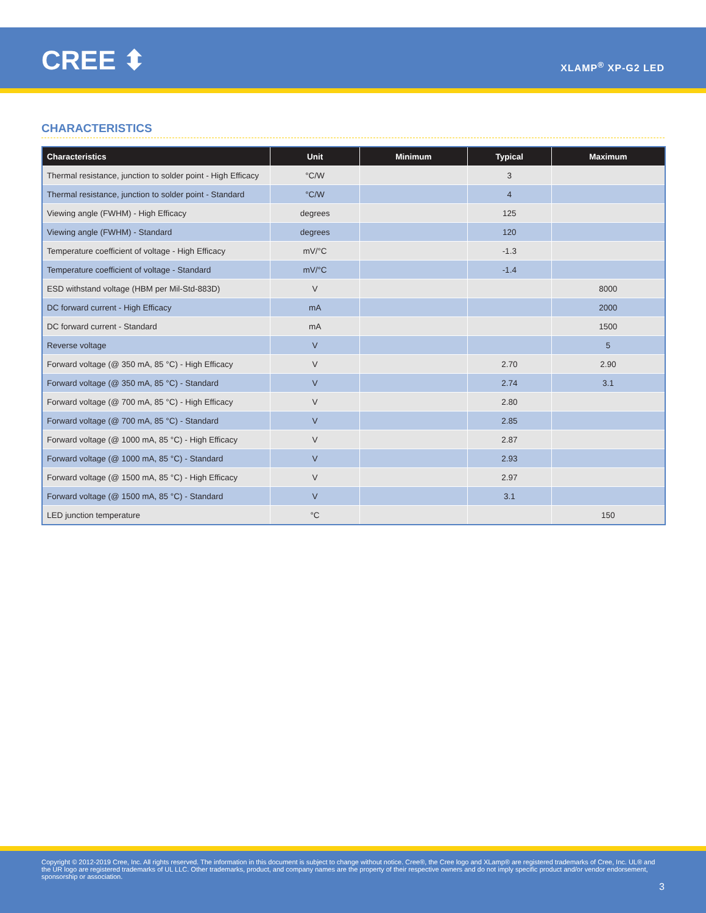CREE ⬍ XLAMP<sup>®</sup> XP-G2 LED
CHARACTERISTICS
| Characteristics | Unit | Minimum | Typical | Maximum |
| --- | --- | --- | --- | --- |
| Thermal resistance, junction to solder point - High Efficacy | °C/W | | 3 | |
| Thermal resistance, junction to solder point - Standard | °C/W | | 4 | |
| Viewing angle (FWHM) - High Efficacy | degrees | | 125 | |
| Viewing angle (FWHM) - Standard | degrees | | 120 | |
| Temperature coefficient of voltage - High Efficacy | mV/°C | | -1.3 | |
| Temperature coefficient of voltage - Standard | mV/°C | | -1.4 | |
| ESD withstand voltage (HBM per Mil-Std-883D) | V | | | 8000 |
| DC forward current - High Efficacy | mA | | | 2000 |
| DC forward current - Standard | mA | | | 1500 |
| Reverse voltage | V | | | 5 |
| Forward voltage (@ 350 mA, 85 °C) - High Efficacy | V | | 2.70 | 2.90 |
| Forward voltage (@ 350 mA, 85 °C) - Standard | V | | 2.74 | 3.1 |
| Forward voltage (@ 700 mA, 85 °C) - High Efficacy | V | | 2.80 | |
| Forward voltage (@ 700 mA, 85 °C) - Standard | V | | 2.85 | |
| Forward voltage (@ 1000 mA, 85 °C) - High Efficacy | V | | 2.87 | |
| Forward voltage (@ 1000 mA, 85 °C) - Standard | V | | 2.93 | |
| Forward voltage (@ 1500 mA, 85 °C) - High Efficacy | V | | 2.97 | |
| Forward voltage (@ 1500 mA, 85 °C) - Standard | V | | 3.1 | |
| LED junction temperature | °C | | | 150 |
Copyright © 2012-2019 Cree, Inc. All rights reserved. The information in this document is subject to change without notice. Cree®, the Cree logo and XLamp® are registered trademarks of Cree, Inc. UL® and the UR logo are registered trademarks of UL LLC. Other trademarks, product, and company names are the property of their respective owners and do not imply specific product and/or vendor endorsement, sponsorship or association.
3